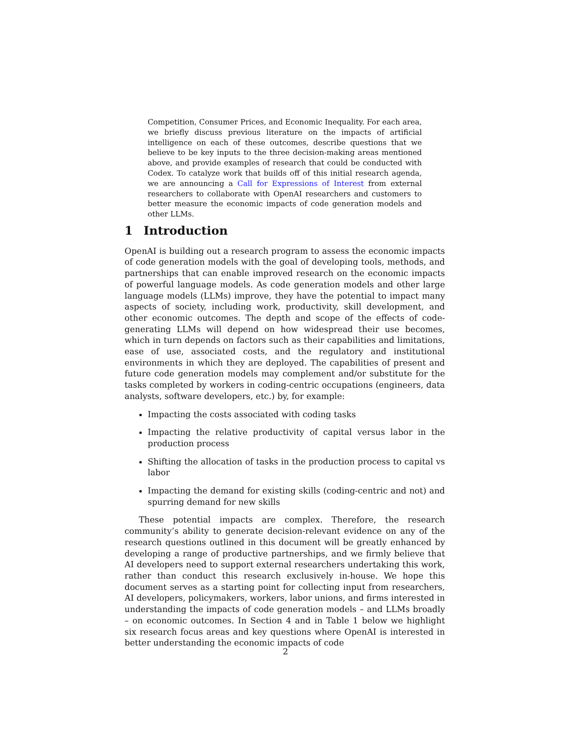Competition, Consumer Prices, and Economic Inequality. For each area, we briefly discuss previous literature on the impacts of artificial intelligence on each of these outcomes, describe questions that we believe to be key inputs to the three decision-making areas mentioned above, and provide examples of research that could be conducted with Codex. To catalyze work that builds off of this initial research agenda, we are announcing a Call for Expressions of Interest from external researchers to collaborate with OpenAI researchers and customers to better measure the economic impacts of code generation models and other LLMs.
1 Introduction
OpenAI is building out a research program to assess the economic impacts of code generation models with the goal of developing tools, methods, and partnerships that can enable improved research on the economic impacts of powerful language models. As code generation models and other large language models (LLMs) improve, they have the potential to impact many aspects of society, including work, productivity, skill development, and other economic outcomes. The depth and scope of the effects of code-generating LLMs will depend on how widespread their use becomes, which in turn depends on factors such as their capabilities and limitations, ease of use, associated costs, and the regulatory and institutional environments in which they are deployed. The capabilities of present and future code generation models may complement and/or substitute for the tasks completed by workers in coding-centric occupations (engineers, data analysts, software developers, etc.) by, for example:
Impacting the costs associated with coding tasks
Impacting the relative productivity of capital versus labor in the production process
Shifting the allocation of tasks in the production process to capital vs labor
Impacting the demand for existing skills (coding-centric and not) and spurring demand for new skills
These potential impacts are complex. Therefore, the research community’s ability to generate decision-relevant evidence on any of the research questions outlined in this document will be greatly enhanced by developing a range of productive partnerships, and we firmly believe that AI developers need to support external researchers undertaking this work, rather than conduct this research exclusively in-house. We hope this document serves as a starting point for collecting input from researchers, AI developers, policymakers, workers, labor unions, and firms interested in understanding the impacts of code generation models – and LLMs broadly – on economic outcomes. In Section 4 and in Table 1 below we highlight six research focus areas and key questions where OpenAI is interested in better understanding the economic impacts of code
2